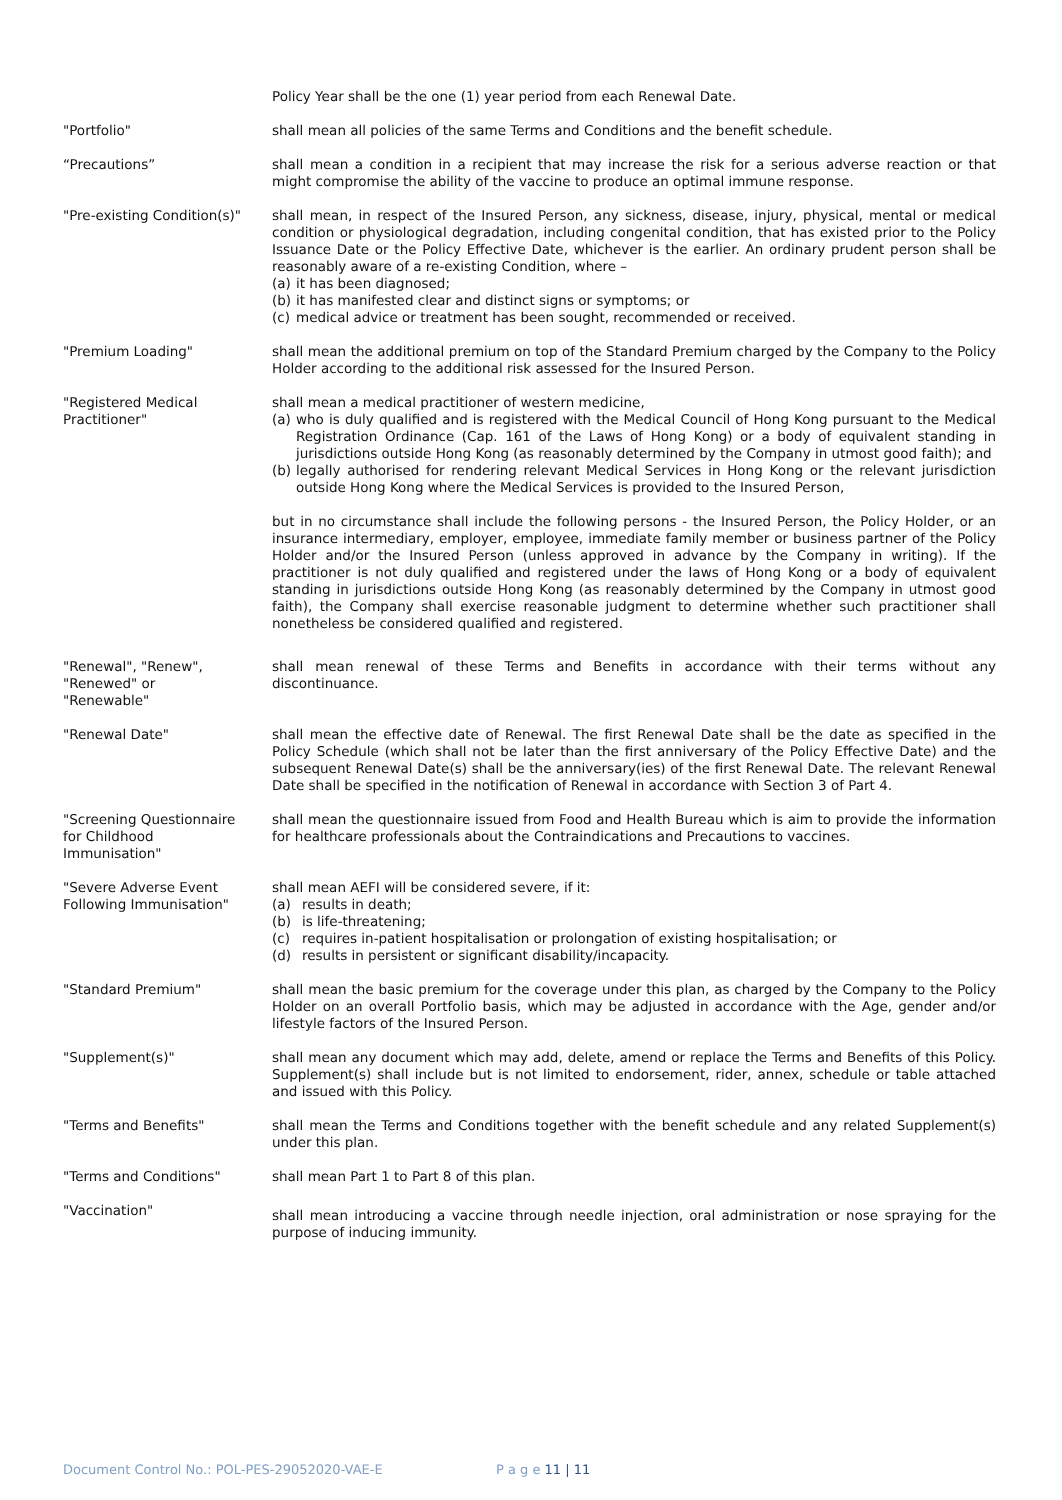Policy Year shall be the one (1) year period from each Renewal Date.
"Portfolio" shall mean all policies of the same Terms and Conditions and the benefit schedule.
“Precautions” shall mean a condition in a recipient that may increase the risk for a serious adverse reaction or that might compromise the ability of the vaccine to produce an optimal immune response.
"Pre-existing Condition(s)"
shall mean, in respect of the Insured Person, any sickness, disease, injury, physical, mental or medical condition or physiological degradation, including congenital condition, that has existed prior to the Policy Issuance Date or the Policy Effective Date, whichever is the earlier. An ordinary prudent person shall be reasonably aware of a re-existing Condition, where –
(a) it has been diagnosed;
(b) it has manifested clear and distinct signs or symptoms; or
(c) medical advice or treatment has been sought, recommended or received.
"Premium Loading" shall mean the additional premium on top of the Standard Premium charged by the Company to the Policy Holder according to the additional risk assessed for the Insured Person.
"Registered Medical
Practitioner"
shall mean a medical practitioner of western medicine,
(a) who is duly qualified and is registered with the Medical Council of Hong Kong pursuant to the Medical Registration Ordinance (Cap. 161 of the Laws of Hong Kong) or a body of equivalent standing in jurisdictions outside Hong Kong (as reasonably determined by the Company in utmost good faith); and
(b) legally authorised for rendering relevant Medical Services in Hong Kong or the relevant jurisdiction outside Hong Kong where the Medical Services is provided to the Insured Person,
but in no circumstance shall include the following persons - the Insured Person, the Policy Holder, or an insurance intermediary, employer, employee, immediate family member or business partner of the Policy Holder and/or the Insured Person (unless approved in advance by the Company in writing). If the practitioner is not duly qualified and registered under the laws of Hong Kong or a body of equivalent standing in jurisdictions outside Hong Kong (as reasonably determined by the Company in utmost good faith), the Company shall exercise reasonable judgment to determine whether such practitioner shall nonetheless be considered qualified and registered.
"Renewal", "Renew",
"Renewed" or
"Renewable"
shall mean renewal of these Terms and Benefits in accordance with their terms without any discontinuance.
"Renewal Date" shall mean the effective date of Renewal. The first Renewal Date shall be the date as specified in the Policy Schedule (which shall not be later than the first anniversary of the Policy Effective Date) and the subsequent Renewal Date(s) shall be the anniversary(ies) of the first Renewal Date. The relevant Renewal Date shall be specified in the notification of Renewal in accordance with Section 3 of Part 4.
"Screening Questionnaire
for Childhood
Immunisation"
shall mean the questionnaire issued from Food and Health Bureau which is aim to provide the information for healthcare professionals about the Contraindications and Precautions to vaccines.
"Severe Adverse Event
Following Immunisation"
shall mean AEFI will be considered severe, if it:
(a) results in death;
(b) is life-threatening;
(c) requires in-patient hospitalisation or prolongation of existing hospitalisation; or
(d) results in persistent or significant disability/incapacity.
"Standard Premium" shall mean the basic premium for the coverage under this plan, as charged by the Company to the Policy Holder on an overall Portfolio basis, which may be adjusted in accordance with the Age, gender and/or lifestyle factors of the Insured Person.
"Supplement(s)" shall mean any document which may add, delete, amend or replace the Terms and Benefits of this Policy. Supplement(s) shall include but is not limited to endorsement, rider, annex, schedule or table attached and issued with this Policy.
"Terms and Benefits" shall mean the Terms and Conditions together with the benefit schedule and any related Supplement(s) under this plan.
"Terms and Conditions" shall mean Part 1 to Part 8 of this plan.
"Vaccination"
shall mean introducing a vaccine through needle injection, oral administration or nose spraying for the purpose of inducing immunity.
Document Control No.: POL-PES-29052020-VAE-E
P a g e 11 | 11